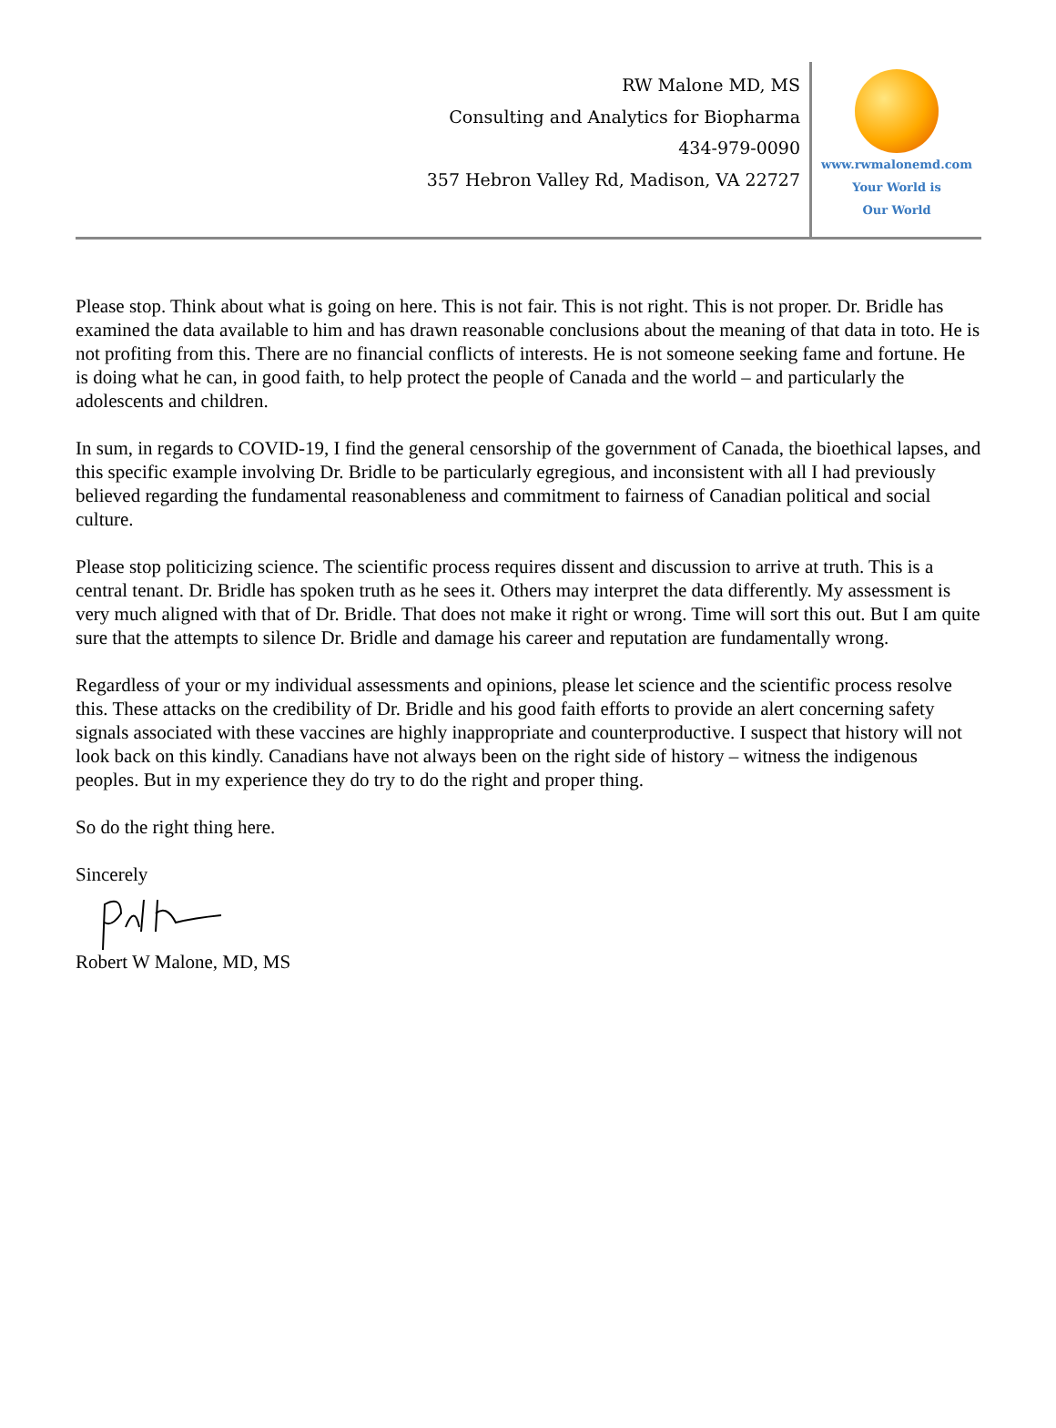RW Malone MD, MS
Consulting and Analytics for Biopharma
434-979-0090
357 Hebron Valley Rd, Madison, VA 22727
www.rwmalonemd.com
Your World is
Our World
Please stop. Think about what is going on here. This is not fair. This is not right. This is not proper. Dr. Bridle has examined the data available to him and has drawn reasonable conclusions about the meaning of that data in toto. He is not profiting from this. There are no financial conflicts of interests. He is not someone seeking fame and fortune. He is doing what he can, in good faith, to help protect the people of Canada and the world – and particularly the adolescents and children.
In sum, in regards to COVID-19, I find the general censorship of the government of Canada, the bioethical lapses, and this specific example involving Dr. Bridle to be particularly egregious, and inconsistent with all I had previously believed regarding the fundamental reasonableness and commitment to fairness of Canadian political and social culture.
Please stop politicizing science. The scientific process requires dissent and discussion to arrive at truth. This is a central tenant. Dr. Bridle has spoken truth as he sees it. Others may interpret the data differently. My assessment is very much aligned with that of Dr. Bridle. That does not make it right or wrong. Time will sort this out. But I am quite sure that the attempts to silence Dr. Bridle and damage his career and reputation are fundamentally wrong.
Regardless of your or my individual assessments and opinions, please let science and the scientific process resolve this. These attacks on the credibility of Dr. Bridle and his good faith efforts to provide an alert concerning safety signals associated with these vaccines are highly inappropriate and counterproductive. I suspect that history will not look back on this kindly. Canadians have not always been on the right side of history – witness the indigenous peoples. But in my experience they do try to do the right and proper thing.
So do the right thing here.
Sincerely
Robert W Malone, MD, MS